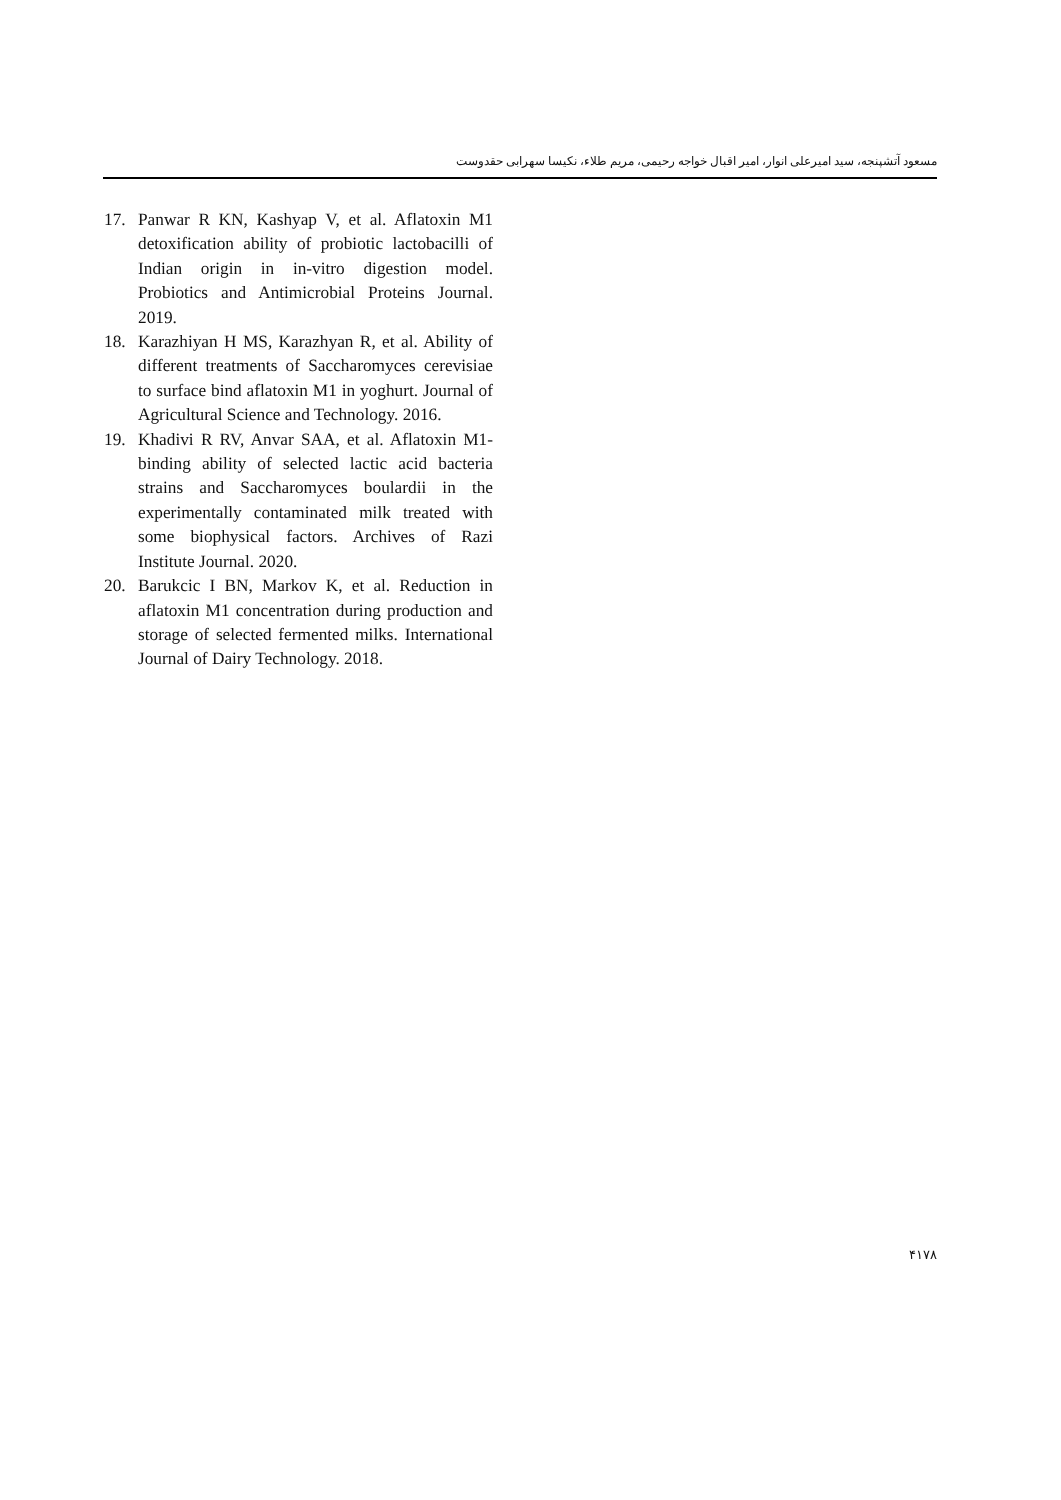مسعود آتشپنجه، سید امیرعلی انوار، امیر اقبال خواجه رحیمی، مریم طلاء، نکیسا سهرابی حقدوست
17. Panwar R KN, Kashyap V, et al. Aflatoxin M1 detoxification ability of probiotic lactobacilli of Indian origin in in-vitro digestion model. Probiotics and Antimicrobial Proteins Journal. 2019.
18. Karazhiyan H MS, Karazhyan R, et al. Ability of different treatments of Saccharomyces cerevisiae to surface bind aflatoxin M1 in yoghurt. Journal of Agricultural Science and Technology. 2016.
19. Khadivi R RV, Anvar SAA, et al. Aflatoxin M1-binding ability of selected lactic acid bacteria strains and Saccharomyces boulardii in the experimentally contaminated milk treated with some biophysical factors. Archives of Razi Institute Journal. 2020.
20. Barukcic I BN, Markov K, et al. Reduction in aflatoxin M1 concentration during production and storage of selected fermented milks. International Journal of Dairy Technology. 2018.
۴۱۷۸